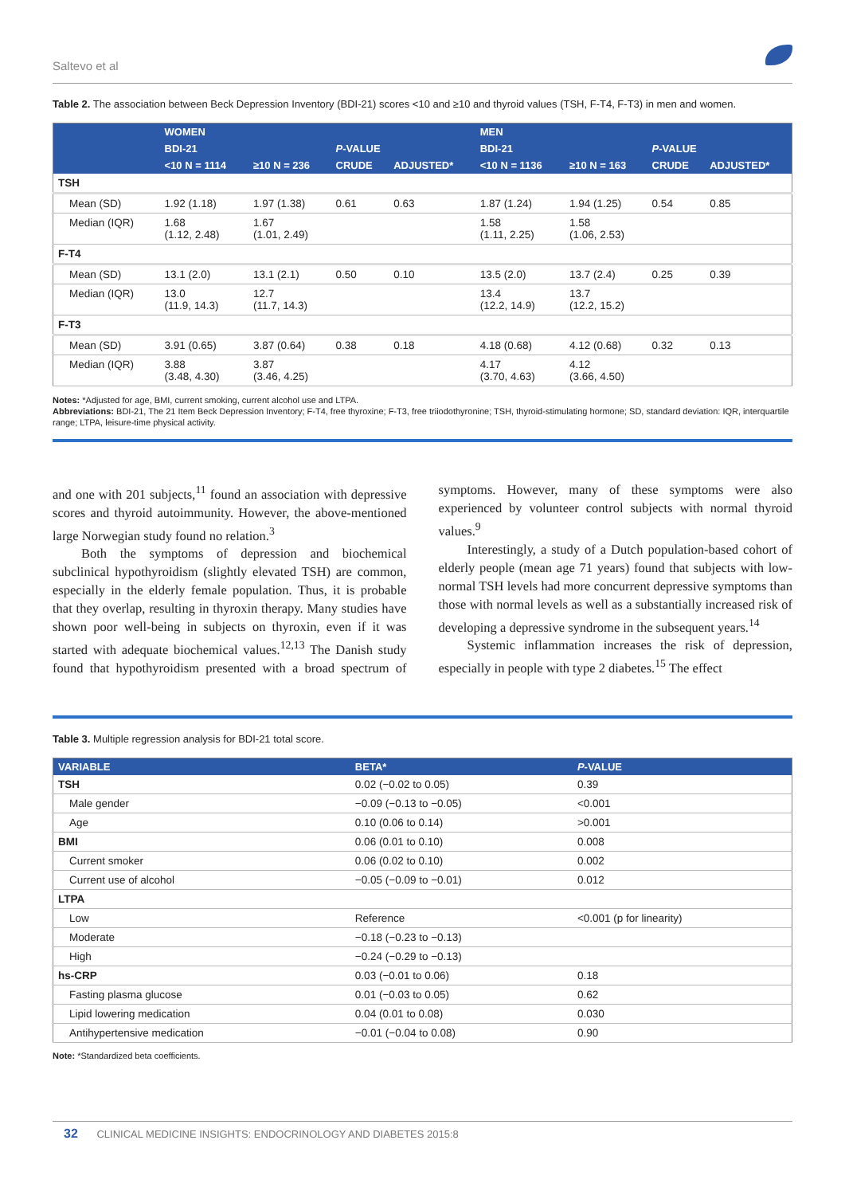Saltevo et al
Table 2. The association between Beck Depression Inventory (BDI-21) scores <10 and ≥10 and thyroid values (TSH, F-T4, F-T3) in men and women.
| | WOMEN | | | | MEN | | | |
| --- | --- | --- | --- | --- | --- | --- | --- | --- |
| | BDI-21 | | P -VALUE | | BDI-21 | | P -VALUE | |
| | <10 N = 1114 | ≥10 N = 236 | CRUDE | ADJUSTED* | <10 N = 1136 | ≥10 N = 163 | CRUDE | ADJUSTED* |
| TSH | | | | | | | | |
| Mean (SD) | 1.92 (1.18) | 1.97 (1.38) | 0.61 | 0.63 | 1.87 (1.24) | 1.94 (1.25) | 0.54 | 0.85 |
| Median (IQR) | 1.68 (1.12, 2.48) | 1.67 (1.01, 2.49) | | | 1.58 (1.11, 2.25) | 1.58 (1.06, 2.53) | | |
| F-T4 | | | | | | | | |
| Mean (SD) | 13.1 (2.0) | 13.1 (2.1) | 0.50 | 0.10 | 13.5 (2.0) | 13.7 (2.4) | 0.25 | 0.39 |
| Median (IQR) | 13.0 (11.9, 14.3) | 12.7 (11.7, 14.3) | | | 13.4 (12.2, 14.9) | 13.7 (12.2, 15.2) | | |
| F-T3 | | | | | | | | |
| Mean (SD) | 3.91 (0.65) | 3.87 (0.64) | 0.38 | 0.18 | 4.18 (0.68) | 4.12 (0.68) | 0.32 | 0.13 |
| Median (IQR) | 3.88 (3.48, 4.30) | 3.87 (3.46, 4.25) | | | 4.17 (3.70, 4.63) | 4.12 (3.66, 4.50) | | |
Notes: *Adjusted for age, BMI, current smoking, current alcohol use and LTPA.
Abbreviations: BDI-21, The 21 Item Beck Depression Inventory; F-T4, free thyroxine; F-T3, free triiodothyronine; TSH, thyroid-stimulating hormone; SD, standard deviation: IQR, interquartile range; LTPA, leisure-time physical activity.
and one with 201 subjects,<sup>11</sup> found an association with depressive scores and thyroid autoimmunity. However, the above-mentioned large Norwegian study found no relation.<sup>3</sup>
Both the symptoms of depression and biochemical subclinical hypothyroidism (slightly elevated TSH) are common, especially in the elderly female population. Thus, it is probable that they overlap, resulting in thyroxin therapy. Many studies have shown poor well-being in subjects on thyroxin, even if it was started with adequate biochemical values.<sup>12,13</sup> The Danish study found that hypothyroidism presented with a broad spectrum of symptoms. However, many of these symptoms were also experienced by volunteer control subjects with normal thyroid values.<sup>9</sup>
Interestingly, a study of a Dutch population-based cohort of elderly people (mean age 71 years) found that subjects with low-normal TSH levels had more concurrent depressive symptoms than those with normal levels as well as a substantially increased risk of developing a depressive syndrome in the subsequent years.<sup>14</sup>
Systemic inflammation increases the risk of depression, especially in people with type 2 diabetes.<sup>15</sup> The effect
Table 3. Multiple regression analysis for BDI-21 total score.
| VARIABLE | BETA* | P -VALUE |
| --- | --- | --- |
| TSH | 0.02 (−0.02 to 0.05) | 0.39 |
| Male gender | −0.09 (−0.13 to −0.05) | <0.001 |
| Age | 0.10 (0.06 to 0.14) | >0.001 |
| BMI | 0.06 (0.01 to 0.10) | 0.008 |
| Current smoker | 0.06 (0.02 to 0.10) | 0.002 |
| Current use of alcohol | −0.05 (−0.09 to −0.01) | 0.012 |
| LTPA | | |
| Low | Reference | <0.001 (p for linearity) |
| Moderate | −0.18 (−0.23 to −0.13) | |
| High | −0.24 (−0.29 to −0.13) | |
| hs-CRP | 0.03 (−0.01 to 0.06) | 0.18 |
| Fasting plasma glucose | 0.01 (−0.03 to 0.05) | 0.62 |
| Lipid lowering medication | 0.04 (0.01 to 0.08) | 0.030 |
| Antihypertensive medication | −0.01 (−0.04 to 0.08) | 0.90 |
Note: *Standardized beta coefficients.
32 CLINICAL MEDICINE INSIGHTS: ENDOCRINOLOGY AND DIABETES 2015:8